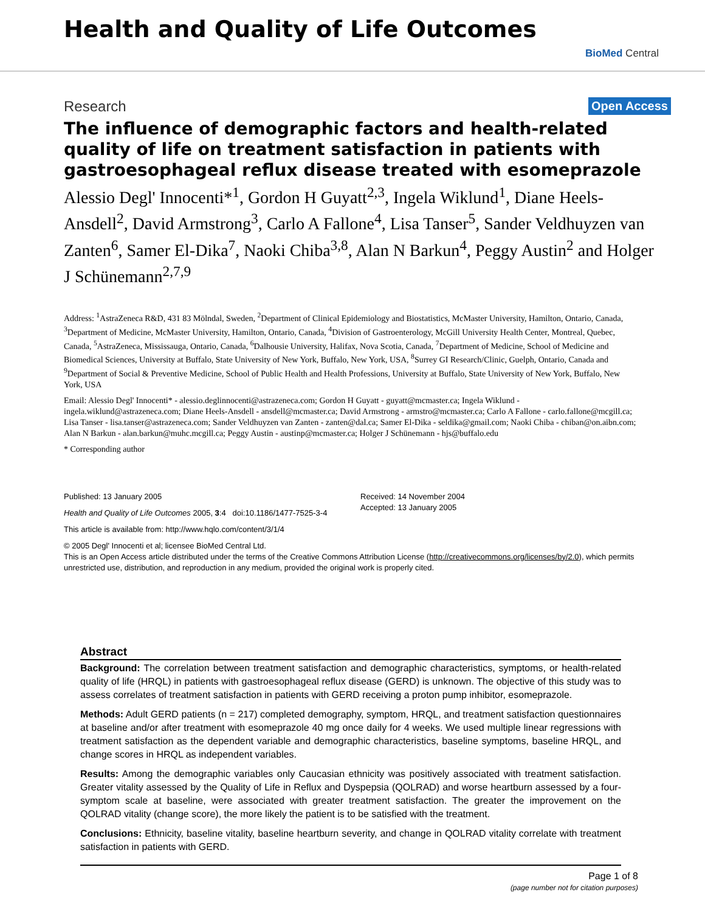Health and Quality of Life Outcomes
BioMed Central
Research Open Access
The influence of demographic factors and health-related quality of life on treatment satisfaction in patients with gastroesophageal reflux disease treated with esomeprazole
Alessio Degl' Innocenti*<sup>1</sup>, Gordon H Guyatt<sup>2,3</sup>, Ingela Wiklund<sup>1</sup>, Diane Heels-Ansdell<sup>2</sup>, David Armstrong<sup>3</sup>, Carlo A Fallone<sup>4</sup>, Lisa Tanser<sup>5</sup>, Sander Veldhuyzen van Zanten<sup>6</sup>, Samer El-Dika<sup>7</sup>, Naoki Chiba<sup>3,8</sup>, Alan N Barkun<sup>4</sup>, Peggy Austin<sup>2</sup> and Holger J Schünemann<sup>2,7,9</sup>
Address: <sup>1</sup>AstraZeneca R&D, 431 83 Mölndal, Sweden, <sup>2</sup>Department of Clinical Epidemiology and Biostatistics, McMaster University, Hamilton, Ontario, Canada, <sup>3</sup>Department of Medicine, McMaster University, Hamilton, Ontario, Canada, <sup>4</sup>Division of Gastroenterology, McGill University Health Center, Montreal, Quebec, Canada, <sup>5</sup>AstraZeneca, Mississauga, Ontario, Canada, <sup>6</sup>Dalhousie University, Halifax, Nova Scotia, Canada, <sup>7</sup>Department of Medicine, School of Medicine and Biomedical Sciences, University at Buffalo, State University of New York, Buffalo, New York, USA, <sup>8</sup>Surrey GI Research/Clinic, Guelph, Ontario, Canada and <sup>9</sup>Department of Social & Preventive Medicine, School of Public Health and Health Professions, University at Buffalo, State University of New York, Buffalo, New York, USA
Email: Alessio Degl' Innocenti* - alessio.deglinnocenti@astrazeneca.com; Gordon H Guyatt - guyatt@mcmaster.ca; Ingela Wiklund - ingela.wiklund@astrazeneca.com; Diane Heels-Ansdell - ansdell@mcmaster.ca; David Armstrong - armstro@mcmaster.ca; Carlo A Fallone - carlo.fallone@mcgill.ca; Lisa Tanser - lisa.tanser@astrazeneca.com; Sander Veldhuyzen van Zanten - zanten@dal.ca; Samer El-Dika - seldika@gmail.com; Naoki Chiba - chiban@on.aibn.com; Alan N Barkun - alan.barkun@muhc.mcgill.ca; Peggy Austin - austinp@mcmaster.ca; Holger J Schünemann - hjs@buffalo.edu
* Corresponding author
Published: 13 January 2005
Health and Quality of Life Outcomes 2005, 3:4 doi:10.1186/1477-7525-3-4
This article is available from: http://www.hqlo.com/content/3/1/4
Received: 14 November 2004
Accepted: 13 January 2005
© 2005 Degl' Innocenti et al; licensee BioMed Central Ltd.
This is an Open Access article distributed under the terms of the Creative Commons Attribution License (http://creativecommons.org/licenses/by/2.0), which permits unrestricted use, distribution, and reproduction in any medium, provided the original work is properly cited.
Abstract
Background: The correlation between treatment satisfaction and demographic characteristics, symptoms, or health-related quality of life (HRQL) in patients with gastroesophageal reflux disease (GERD) is unknown. The objective of this study was to assess correlates of treatment satisfaction in patients with GERD receiving a proton pump inhibitor, esomeprazole.
Methods: Adult GERD patients (n = 217) completed demography, symptom, HRQL, and treatment satisfaction questionnaires at baseline and/or after treatment with esomeprazole 40 mg once daily for 4 weeks. We used multiple linear regressions with treatment satisfaction as the dependent variable and demographic characteristics, baseline symptoms, baseline HRQL, and change scores in HRQL as independent variables.
Results: Among the demographic variables only Caucasian ethnicity was positively associated with treatment satisfaction. Greater vitality assessed by the Quality of Life in Reflux and Dyspepsia (QOLRAD) and worse heartburn assessed by a four-symptom scale at baseline, were associated with greater treatment satisfaction. The greater the improvement on the QOLRAD vitality (change score), the more likely the patient is to be satisfied with the treatment.
Conclusions: Ethnicity, baseline vitality, baseline heartburn severity, and change in QOLRAD vitality correlate with treatment satisfaction in patients with GERD.
Page 1 of 8
(page number not for citation purposes)